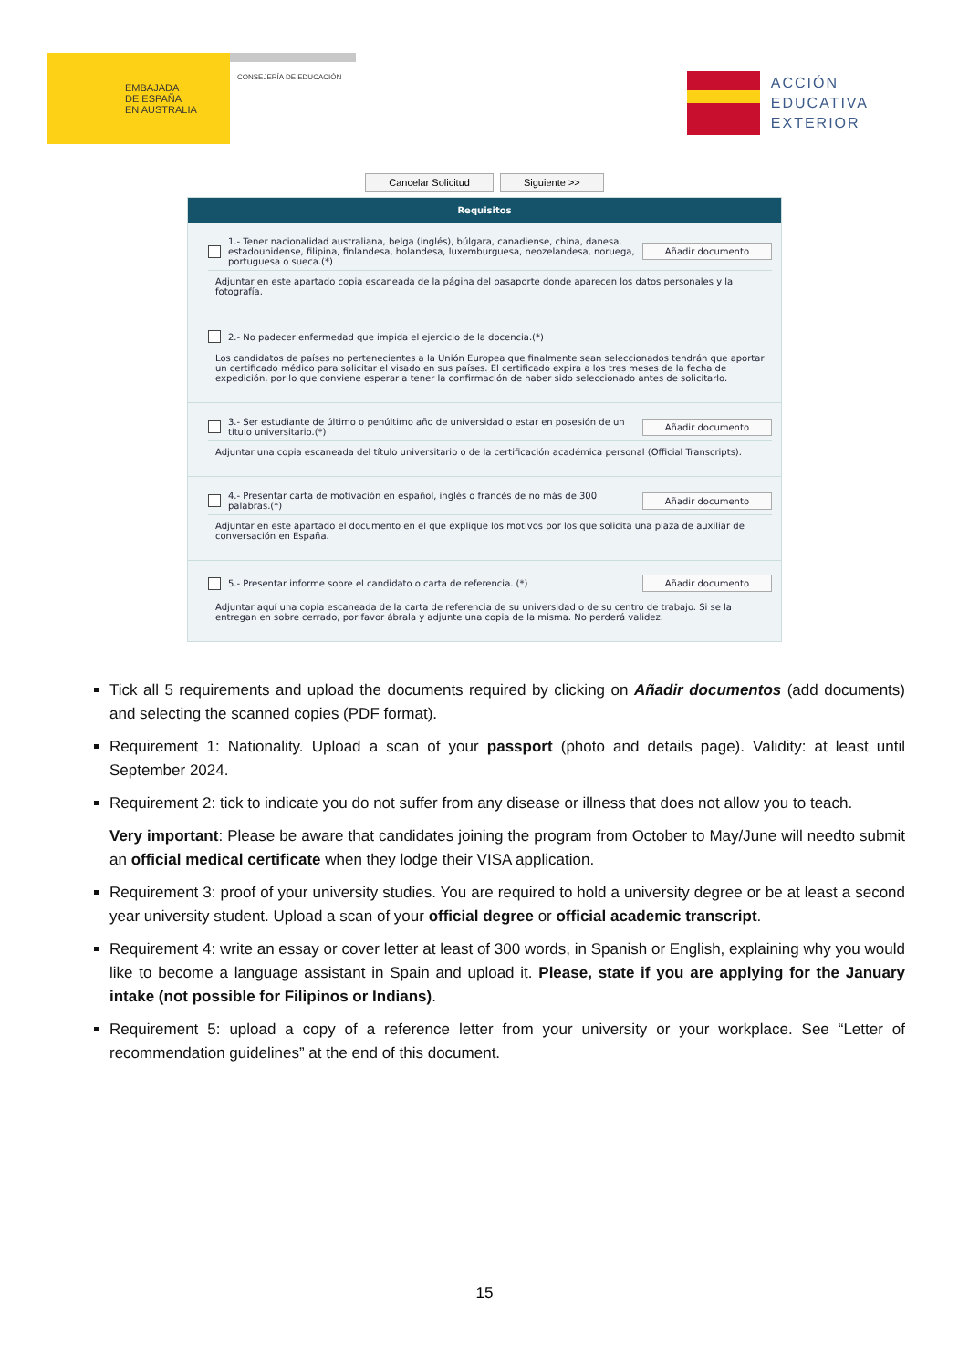EMBAJADA
DE ESPAÑA
EN AUSTRALIA
CONSEJERÍA DE EDUCACIÓN
ACCIÓN
EDUCATIVA
EXTERIOR
Cancelar Solicitud Siguiente >>
Requisitos
1.- Tener nacionalidad australiana, belga (inglés), búlgara, canadiense, china, danesa, estadounidense, filipina, finlandesa, holandesa, luxemburguesa, neozelandesa, noruega, portuguesa o sueca.(*)
Añadir documento
Adjuntar en este apartado copia escaneada de la página del pasaporte donde aparecen los datos personales y la fotografía.
2.- No padecer enfermedad que impida el ejercicio de la docencia.(*)
Los candidatos de países no pertenecientes a la Unión Europea que finalmente sean seleccionados tendrán que aportar un certificado médico para solicitar el visado en sus países. El certificado expira a los tres meses de la fecha de expedición, por lo que conviene esperar a tener la confirmación de haber sido seleccionado antes de solicitarlo.
3.- Ser estudiante de último o penúltimo año de universidad o estar en posesión de un título universitario.(*)
Añadir documento
Adjuntar una copia escaneada del título universitario o de la certificación académica personal (Official Transcripts).
4.- Presentar carta de motivación en español, inglés o francés de no más de 300 palabras.(*)
Añadir documento
Adjuntar en este apartado el documento en el que explique los motivos por los que solicita una plaza de auxiliar de conversación en España.
5.- Presentar informe sobre el candidato o carta de referencia. (*)
Añadir documento
Adjuntar aquí una copia escaneada de la carta de referencia de su universidad o de su centro de trabajo. Si se la entregan en sobre cerrado, por favor ábrala y adjunte una copia de la misma. No perderá validez.
Tick all 5 requirements and upload the documents required by clicking on Añadir documentos (add documents) and selecting the scanned copies (PDF format).
Requirement 1: Nationality. Upload a scan of your passport (photo and details page). Validity: at least until September 2024.
Requirement 2: tick to indicate you do not suffer from any disease or illness that does not allow you to teach.
Very important: Please be aware that candidates joining the program from October to May/June will needto submit an official medical certificate when they lodge their VISA application.
Requirement 3: proof of your university studies. You are required to hold a university degree or be at least a second year university student. Upload a scan of your official degree or official academic transcript.
Requirement 4: write an essay or cover letter at least of 300 words, in Spanish or English, explaining why you would like to become a language assistant in Spain and upload it. Please, state if you are applying for the January intake (not possible for Filipinos or Indians).
Requirement 5: upload a copy of a reference letter from your university or your workplace. See “Letter of recommendation guidelines” at the end of this document.
15